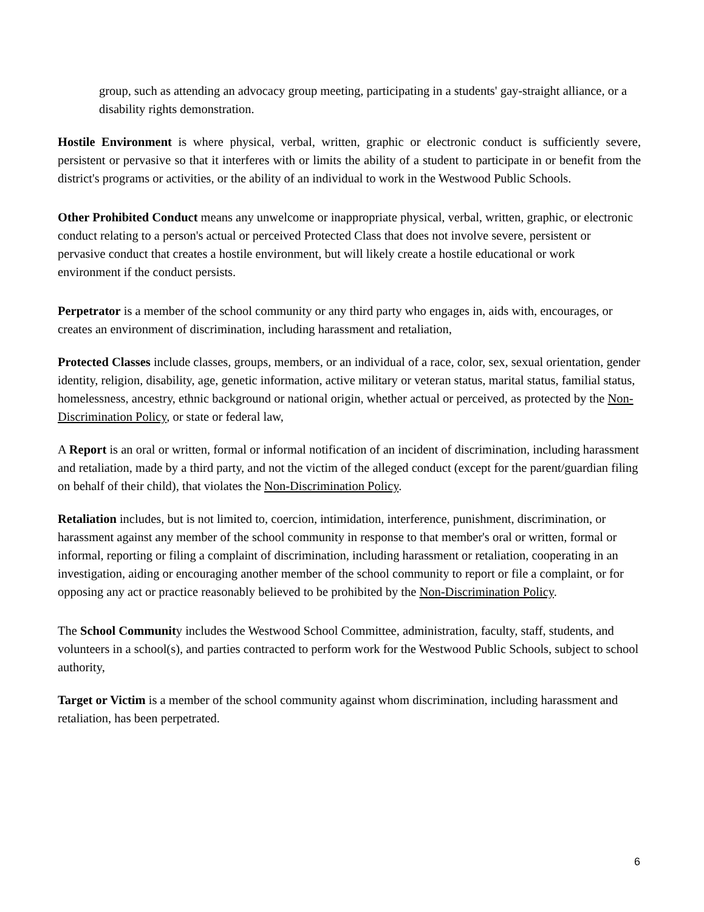group, such as attending an advocacy group meeting, participating in a students' gay-straight alliance, or a disability rights demonstration.
Hostile Environment is where physical, verbal, written, graphic or electronic conduct is sufficiently severe, persistent or pervasive so that it interferes with or limits the ability of a student to participate in or benefit from the district's programs or activities, or the ability of an individual to work in the Westwood Public Schools.
Other Prohibited Conduct means any unwelcome or inappropriate physical, verbal, written, graphic, or electronic conduct relating to a person's actual or perceived Protected Class that does not involve severe, persistent or pervasive conduct that creates a hostile environment, but will likely create a hostile educational or work environment if the conduct persists.
Perpetrator is a member of the school community or any third party who engages in, aids with, encourages, or creates an environment of discrimination, including harassment and retaliation,
Protected Classes include classes, groups, members, or an individual of a race, color, sex, sexual orientation, gender identity, religion, disability, age, genetic information, active military or veteran status, marital status, familial status, homelessness, ancestry, ethnic background or national origin, whether actual or perceived, as protected by the Non-Discrimination Policy, or state or federal law,
A Report is an oral or written, formal or informal notification of an incident of discrimination, including harassment and retaliation, made by a third party, and not the victim of the alleged conduct (except for the parent/guardian filing on behalf of their child), that violates the Non-Discrimination Policy.
Retaliation includes, but is not limited to, coercion, intimidation, interference, punishment, discrimination, or harassment against any member of the school community in response to that member's oral or written, formal or informal, reporting or filing a complaint of discrimination, including harassment or retaliation, cooperating in an investigation, aiding or encouraging another member of the school community to report or file a complaint, or for opposing any act or practice reasonably believed to be prohibited by the Non-Discrimination Policy.
The School Community includes the Westwood School Committee, administration, faculty, staff, students, and volunteers in a school(s), and parties contracted to perform work for the Westwood Public Schools, subject to school authority,
Target or Victim is a member of the school community against whom discrimination, including harassment and retaliation, has been perpetrated.
6